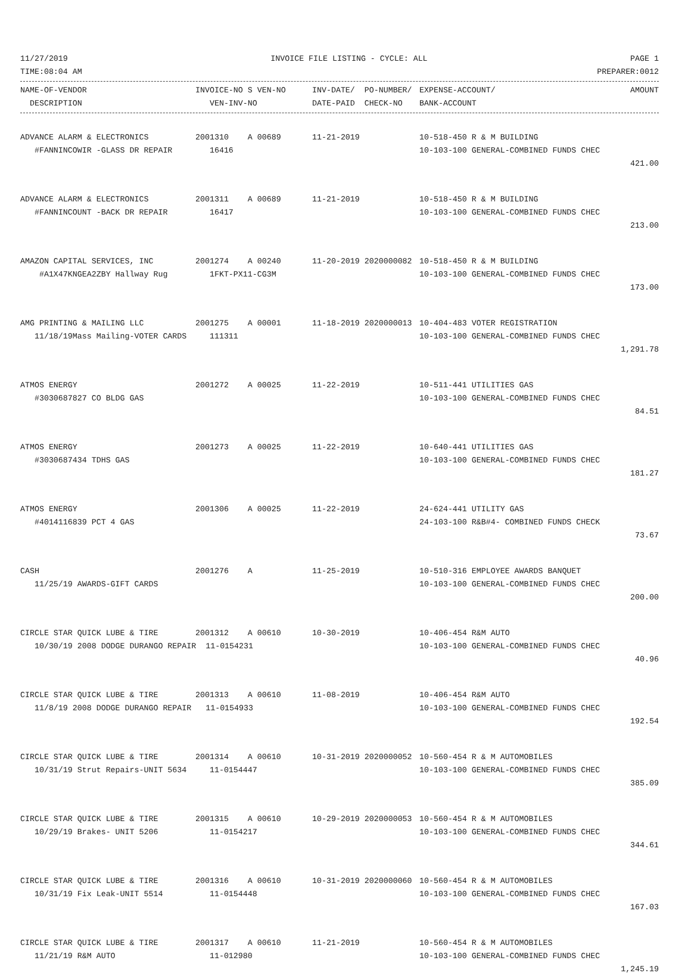11/27/2019 INVOICE FILE LISTING - CYCLE: ALL PAGE 1
TIME:08:04 AM PREPARER:0012
| NAME-OF-VENDOR | INVOICE-NO S VEN-NO | INV-DATE/ PO-NUMBER/ | EXPENSE-ACCOUNT/ | AMOUNT |
| --- | --- | --- | --- | --- |
| DESCRIPTION | VEN-INV-NO | DATE-PAID CHECK-NO | BANK-ACCOUNT | |
| ADVANCE ALARM & ELECTRONICS | 2001310 A 00689 | 11-21-2019 | 10-518-450 R & M BUILDING | |
| #FANNINCOWIR -GLASS DR REPAIR | 16416 | | 10-103-100 GENERAL-COMBINED FUNDS CHEC | |
| | | | | 421.00 |
| ADVANCE ALARM & ELECTRONICS | 2001311 A 00689 | 11-21-2019 | 10-518-450 R & M BUILDING | |
| #FANNINCOUNT -BACK DR REPAIR | 16417 | | 10-103-100 GENERAL-COMBINED FUNDS CHEC | |
| | | | | 213.00 |
| AMAZON CAPITAL SERVICES, INC | 2001274 A 00240 | 11-20-2019 2020000082 | 10-518-450 R & M BUILDING | |
| #A1X47KNGEA2ZBY Hallway Rug | 1FKT-PX11-CG3M | | 10-103-100 GENERAL-COMBINED FUNDS CHEC | |
| | | | | 173.00 |
| AMG PRINTING & MAILING LLC | 2001275 A 00001 | 11-18-2019 2020000013 | 10-404-483 VOTER REGISTRATION | |
| 11/18/19Mass Mailing-VOTER CARDS | 111311 | | 10-103-100 GENERAL-COMBINED FUNDS CHEC | |
| | | | | 1,291.78 |
| ATMOS ENERGY | 2001272 A 00025 | 11-22-2019 | 10-511-441 UTILITIES GAS | |
| #3030687827 CO BLDG GAS | | | 10-103-100 GENERAL-COMBINED FUNDS CHEC | |
| | | | | 84.51 |
| ATMOS ENERGY | 2001273 A 00025 | 11-22-2019 | 10-640-441 UTILITIES GAS | |
| #3030687434 TDHS GAS | | | 10-103-100 GENERAL-COMBINED FUNDS CHEC | |
| | | | | 181.27 |
| ATMOS ENERGY | 2001306 A 00025 | 11-22-2019 | 24-624-441 UTILITY GAS | |
| #4014116839 PCT 4 GAS | | | 24-103-100 R&B#4- COMBINED FUNDS CHECK | |
| | | | | 73.67 |
| CASH | 2001276 A | 11-25-2019 | 10-510-316 EMPLOYEE AWARDS BANQUET | |
| 11/25/19 AWARDS-GIFT CARDS | | | 10-103-100 GENERAL-COMBINED FUNDS CHEC | |
| | | | | 200.00 |
| CIRCLE STAR QUICK LUBE & TIRE | 2001312 A 00610 | 10-30-2019 | 10-406-454 R&M AUTO | |
| 10/30/19 2008 DODGE DURANGO REPAIR 11-0154231 | | | 10-103-100 GENERAL-COMBINED FUNDS CHEC | |
| | | | | 40.96 |
| CIRCLE STAR QUICK LUBE & TIRE | 2001313 A 00610 | 11-08-2019 | 10-406-454 R&M AUTO | |
| 11/8/19 2008 DODGE DURANGO REPAIR 11-0154933 | | | 10-103-100 GENERAL-COMBINED FUNDS CHEC | |
| | | | | 192.54 |
| CIRCLE STAR QUICK LUBE & TIRE | 2001314 A 00610 | 10-31-2019 2020000052 | 10-560-454 R & M AUTOMOBILES | |
| 10/31/19 Strut Repairs-UNIT 5634 | 11-0154447 | | 10-103-100 GENERAL-COMBINED FUNDS CHEC | |
| | | | | 385.09 |
| CIRCLE STAR QUICK LUBE & TIRE | 2001315 A 00610 | 10-29-2019 2020000053 | 10-560-454 R & M AUTOMOBILES | |
| 10/29/19 Brakes- UNIT 5206 | 11-0154217 | | 10-103-100 GENERAL-COMBINED FUNDS CHEC | |
| | | | | 344.61 |
| CIRCLE STAR QUICK LUBE & TIRE | 2001316 A 00610 | 10-31-2019 2020000060 | 10-560-454 R & M AUTOMOBILES | |
| 10/31/19 Fix Leak-UNIT 5514 | 11-0154448 | | 10-103-100 GENERAL-COMBINED FUNDS CHEC | |
| | | | | 167.03 |
| CIRCLE STAR QUICK LUBE & TIRE | 2001317 A 00610 | 11-21-2019 | 10-560-454 R & M AUTOMOBILES | |
| 11/21/19 R&M AUTO | 11-012980 | | 10-103-100 GENERAL-COMBINED FUNDS CHEC | |
| | | | | 1,245.19 |